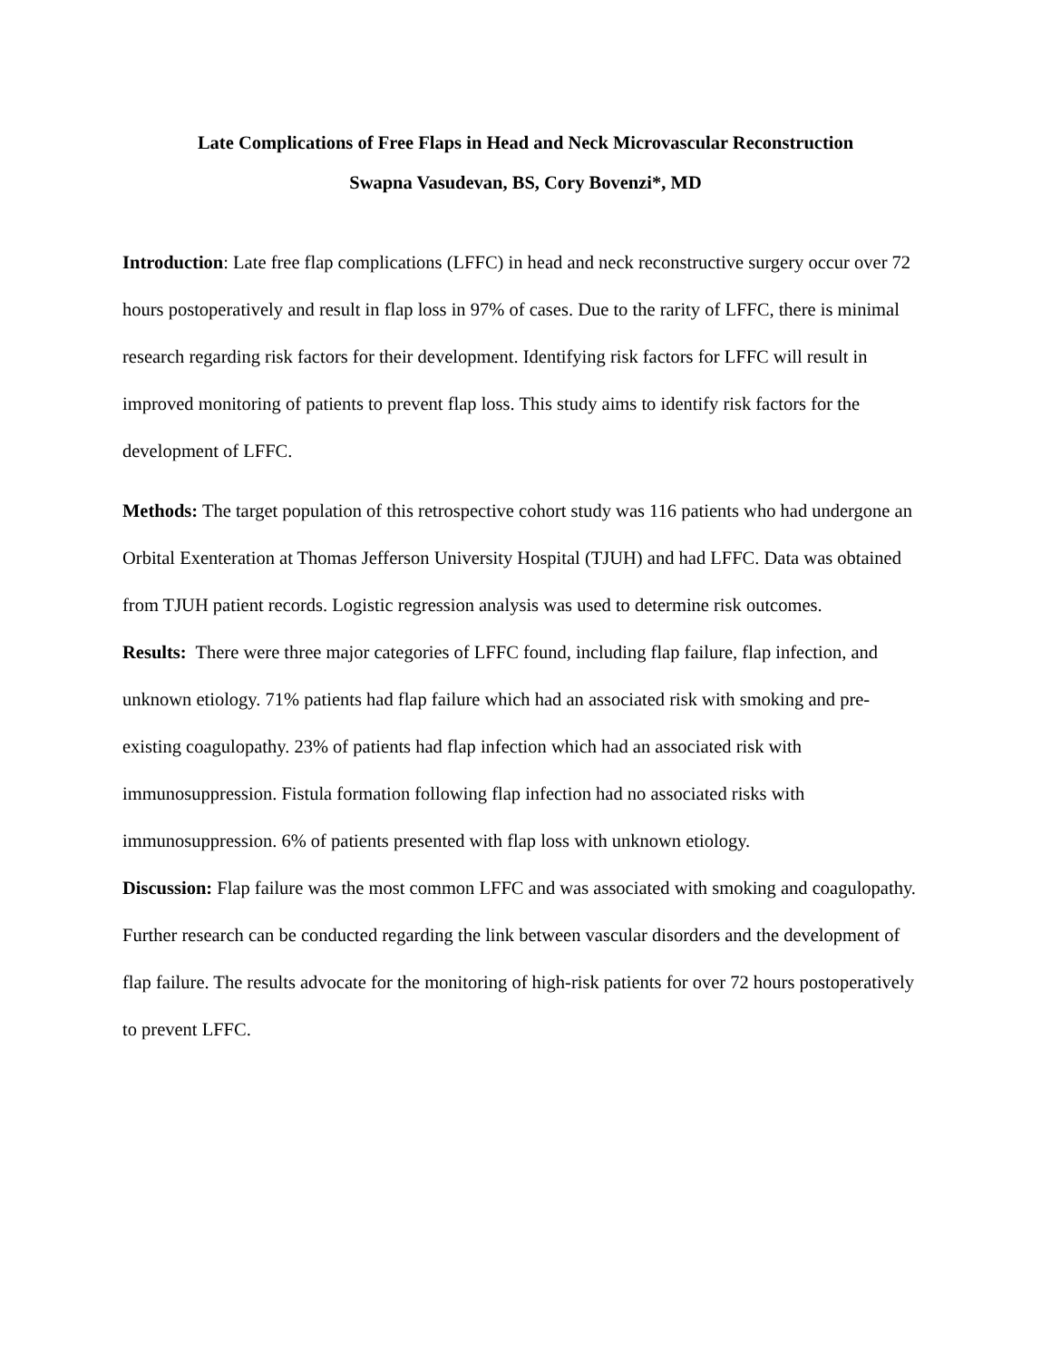Late Complications of Free Flaps in Head and Neck Microvascular Reconstruction
Swapna Vasudevan, BS, Cory Bovenzi*, MD
Introduction: Late free flap complications (LFFC) in head and neck reconstructive surgery occur over 72 hours postoperatively and result in flap loss in 97% of cases. Due to the rarity of LFFC, there is minimal research regarding risk factors for their development. Identifying risk factors for LFFC will result in improved monitoring of patients to prevent flap loss. This study aims to identify risk factors for the development of LFFC.
Methods: The target population of this retrospective cohort study was 116 patients who had undergone an Orbital Exenteration at Thomas Jefferson University Hospital (TJUH) and had LFFC. Data was obtained from TJUH patient records. Logistic regression analysis was used to determine risk outcomes.
Results: There were three major categories of LFFC found, including flap failure, flap infection, and unknown etiology. 71% patients had flap failure which had an associated risk with smoking and pre-existing coagulopathy. 23% of patients had flap infection which had an associated risk with immunosuppression. Fistula formation following flap infection had no associated risks with immunosuppression. 6% of patients presented with flap loss with unknown etiology.
Discussion: Flap failure was the most common LFFC and was associated with smoking and coagulopathy. Further research can be conducted regarding the link between vascular disorders and the development of flap failure. The results advocate for the monitoring of high-risk patients for over 72 hours postoperatively to prevent LFFC.